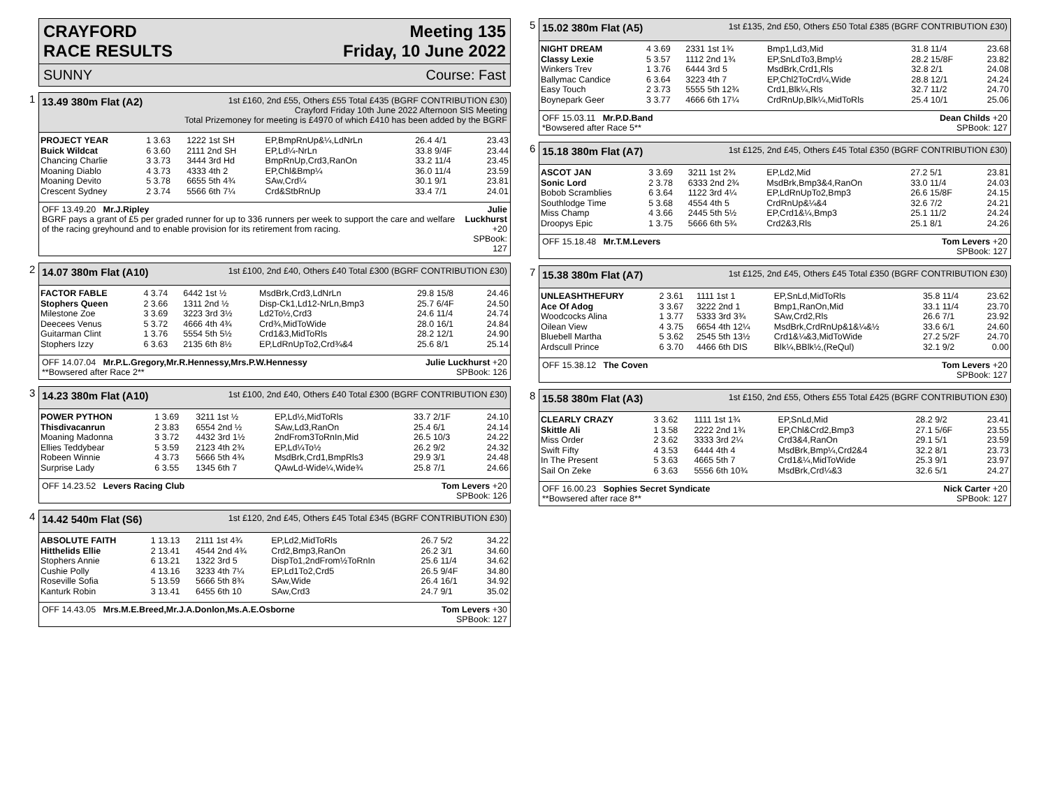CRAYFORD
RACE RESULTS
Meeting 135
Friday, 10 June 2022
SUNNY Course: Fast
1
13.49 380m Flat (A2) 1st £160, 2nd £55, Others £55 Total £435 (BGRF CONTRIBUTION £30)
Crayford Friday 10th June 2022 Afternoon SIS Meeting
Total Prizemoney for meeting is £4970 of which £410 has been added by the BGRF
| PROJECT YEAR | 1 3.63 | 1222 1st SH | EP,BmpRnUp&¼,LdNrLn | 26.4 4/1 | 23.43 |
| Buick Wildcat | 6 3.60 | 2111 2nd SH | EP,Ld¼-NrLn | 33.8 9/4F | 23.44 |
| Chancing Charlie | 3 3.73 | 3444 3rd Hd | BmpRnUp,Crd3,RanOn | 33.2 11/4 | 23.45 |
| Moaning Diablo | 4 3.73 | 4333 4th 2 | EP,Chl&Bmp¼ | 36.0 11/4 | 23.59 |
| Moaning Devito | 5 3.78 | 6655 5th 4¾ | SAw,Crd¼ | 30.1 9/1 | 23.81 |
| Crescent Sydney | 2 3.74 | 5566 6th 7¼ | Crd&StbRnUp | 33.4 7/1 | 24.01 |
OFF 13.49.20 Mr.J.Ripley
BGRF pays a grant of £5 per graded runner for up to 336 runners per week to support the care and welfare of the racing greyhound and to enable provision for its retirement from racing.
Julie Luckhurst +20
SPBook: 127
2
14.07 380m Flat (A10) 1st £100, 2nd £40, Others £40 Total £300 (BGRF CONTRIBUTION £30)
| FACTOR FABLE | 4 3.74 | 6442 1st ½ | MsdBrk,Crd3,LdNrLn | 29.8 15/8 | 24.46 |
| Stophers Queen | 2 3.66 | 1311 2nd ½ | Disp-Ck1,Ld12-NrLn,Bmp3 | 25.7 6/4F | 24.50 |
| Milestone Zoe | 3 3.69 | 3223 3rd 3½ | Ld2To½,Crd3 | 24.6 11/4 | 24.74 |
| Deecees Venus | 5 3.72 | 4666 4th 4¾ | Crd¾,MidToWide | 28.0 16/1 | 24.84 |
| Guitarman Clint | 1 3.76 | 5554 5th 5½ | Crd1&3,MidToRls | 28.2 12/1 | 24.90 |
| Stophers Izzy | 6 3.63 | 2135 6th 8½ | EP,LdRnUpTo2,Crd¾&4 | 25.6 8/1 | 25.14 |
OFF 14.07.04 Mr.P.L.Gregory,Mr.R.Hennessy,Mrs.P.W.Hennessy
**Bowsered after Race 2**
Julie Luckhurst +20
SPBook: 126
3
14.23 380m Flat (A10) 1st £100, 2nd £40, Others £40 Total £300 (BGRF CONTRIBUTION £30)
| POWER PYTHON | 1 3.69 | 3211 1st ½ | EP,Ld½,MidToRls | 33.7 2/1F | 24.10 |
| Thisdivacanrun | 2 3.83 | 6554 2nd ½ | SAw,Ld3,RanOn | 25.4 6/1 | 24.14 |
| Moaning Madonna | 3 3.72 | 4432 3rd 1½ | 2ndFrom3ToRnIn,Mid | 26.5 10/3 | 24.22 |
| Ellies Teddybear | 5 3.59 | 2123 4th 2¾ | EP,Ld¼To½ | 26.2 9/2 | 24.32 |
| Robeen Winnie | 4 3.73 | 5666 5th 4¾ | MsdBrk,Crd1,BmpRls3 | 29.9 3/1 | 24.48 |
| Surprise Lady | 6 3.55 | 1345 6th 7 | QAwLd-Wide¼,Wide¾ | 25.8 7/1 | 24.66 |
OFF 14.23.52 Levers Racing Club
Tom Levers +20
SPBook: 126
4
14.42 540m Flat (S6) 1st £120, 2nd £45, Others £45 Total £345 (BGRF CONTRIBUTION £30)
| ABSOLUTE FAITH | 1 13.13 | 2111 1st 4¾ | EP,Ld2,MidToRls | 26.7 5/2 | 34.22 |
| Hitthelids Ellie | 2 13.41 | 4544 2nd 4¾ | Crd2,Bmp3,RanOn | 26.2 3/1 | 34.60 |
| Stophers Annie | 6 13.21 | 1322 3rd 5 | DispTo1,2ndFrom½ToRnIn | 25.6 11/4 | 34.62 |
| Cushie Polly | 4 13.16 | 3233 4th 7¼ | EP,Ld1To2,Crd5 | 26.5 9/4F | 34.80 |
| Roseville Sofia | 5 13.59 | 5666 5th 8¾ | SAw,Wide | 26.4 16/1 | 34.92 |
| Kanturk Robin | 3 13.41 | 6455 6th 10 | SAw,Crd3 | 24.7 9/1 | 35.02 |
OFF 14.43.05 Mrs.M.E.Breed,Mr.J.A.Donlon,Ms.A.E.Osborne
Tom Levers +30
SPBook: 127
5
15.02 380m Flat (A5) 1st £135, 2nd £50, Others £50 Total £385 (BGRF CONTRIBUTION £30)
| NIGHT DREAM | 4 3.69 | 2331 1st 1¾ | Bmp1,Ld3,Mid | 31.8 11/4 | 23.68 |
| Classy Lexie | 5 3.57 | 1112 2nd 1¾ | EP,SnLdTo3,Bmp½ | 28.2 15/8F | 23.82 |
| Winkers Trev | 1 3.76 | 6444 3rd 5 | MsdBrk,Crd1,Rls | 32.8 2/1 | 24.08 |
| Ballymac Candice | 6 3.64 | 3223 4th 7 | EP,Chl2ToCrd¼,Wide | 28.8 12/1 | 24.24 |
| Easy Touch | 2 3.73 | 5555 5th 12¾ | Crd1,Blk¼,Rls | 32.7 11/2 | 24.70 |
| Boynepark Geer | 3 3.77 | 4666 6th 17¼ | CrdRnUp,Blk¼,MidToRls | 25.4 10/1 | 25.06 |
OFF 15.03.11 Mr.P.D.Band
*Bowsered after Race 5**
Dean Childs +20
SPBook: 127
6
15.18 380m Flat (A7) 1st £125, 2nd £45, Others £45 Total £350 (BGRF CONTRIBUTION £30)
| ASCOT JAN | 3 3.69 | 3211 1st 2¾ | EP,Ld2,Mid | 27.2 5/1 | 23.81 |
| Sonic Lord | 2 3.78 | 6333 2nd 2¾ | MsdBrk,Bmp3&4,RanOn | 33.0 11/4 | 24.03 |
| Bobob Scramblies | 6 3.64 | 1122 3rd 4¼ | EP,LdRnUpTo2,Bmp3 | 26.6 15/8F | 24.15 |
| Southlodge Time | 5 3.68 | 4554 4th 5 | CrdRnUp&¼&4 | 32.6 7/2 | 24.21 |
| Miss Champ | 4 3.66 | 2445 5th 5½ | EP,Crd1&¼,Bmp3 | 25.1 11/2 | 24.24 |
| Droopys Epic | 1 3.75 | 5666 6th 5¾ | Crd2&3,Rls | 25.1 8/1 | 24.26 |
OFF 15.18.48 Mr.T.M.Levers Tom Levers +20
SPBook: 127
7
15.38 380m Flat (A7) 1st £125, 2nd £45, Others £45 Total £350 (BGRF CONTRIBUTION £30)
| UNLEASHTHEFURY | 2 3.61 | 1111 1st 1 | EP,SnLd,MidToRls | 35.8 11/4 | 23.62 |
| Ace Of Adog | 3 3.67 | 3222 2nd 1 | Bmp1,RanOn,Mid | 33.1 11/4 | 23.70 |
| Woodcocks Alina | 1 3.77 | 5333 3rd 3¾ | SAw,Crd2,Rls | 26.6 7/1 | 23.92 |
| Oilean View | 4 3.75 | 6654 4th 12¼ | MsdBrk,CrdRnUp&1&¼&½ | 33.6 6/1 | 24.60 |
| Bluebell Martha | 5 3.62 | 2545 5th 13½ | Crd1&¼&3,MidToWide | 27.2 5/2F | 24.70 |
| Ardscull Prince | 6 3.70 | 4466 6th DIS | Blk¼,BBlk½,(ReQul) | 32.1 9/2 | 0.00 |
OFF 15.38.12 The Coven Tom Levers +20
SPBook: 127
8
15.58 380m Flat (A3) 1st £150, 2nd £55, Others £55 Total £425 (BGRF CONTRIBUTION £30)
| CLEARLY CRAZY | 3 3.62 | 1111 1st 1¾ | EP,SnLd,Mid | 28.2 9/2 | 23.41 |
| Skittle Ali | 1 3.58 | 2222 2nd 1¾ | EP,Chl&Crd2,Bmp3 | 27.1 5/6F | 23.55 |
| Miss Order | 2 3.62 | 3333 3rd 2¼ | Crd3&4,RanOn | 29.1 5/1 | 23.59 |
| Swift Fifty | 4 3.53 | 6444 4th 4 | MsdBrk,Bmp¼,Crd2&4 | 32.2 8/1 | 23.73 |
| In The Present | 5 3.63 | 4665 5th 7 | Crd1&¼,MidToWide | 25.3 9/1 | 23.97 |
| Sail On Zeke | 6 3.63 | 5556 6th 10¾ | MsdBrk,Crd¼&3 | 32.6 5/1 | 24.27 |
OFF 16.00.23 Sophies Secret Syndicate
**Bowsered after race 8**
Nick Carter +20
SPBook: 127